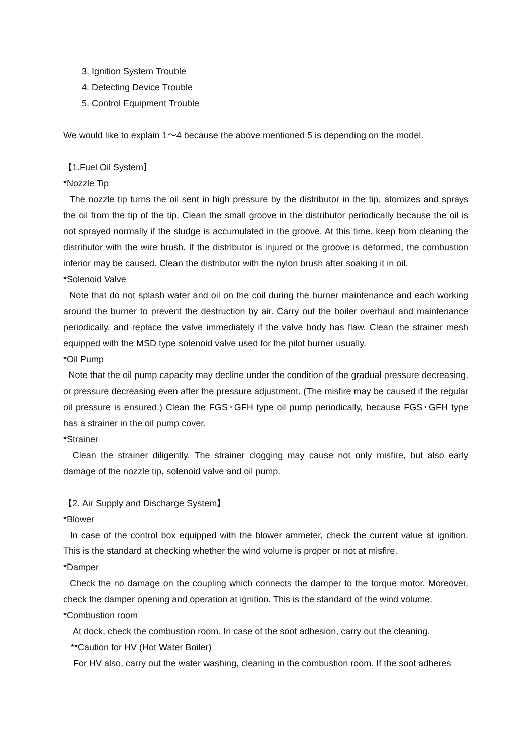3. Ignition System Trouble
4. Detecting Device Trouble
5. Control Equipment Trouble
We would like to explain 1〜4 because the above mentioned 5 is depending on the model.
【1.Fuel Oil System】
*Nozzle Tip
The nozzle tip turns the oil sent in high pressure by the distributor in the tip, atomizes and sprays the oil from the tip of the tip. Clean the small groove in the distributor periodically because the oil is not sprayed normally if the sludge is accumulated in the groove. At this time, keep from cleaning the distributor with the wire brush. If the distributor is injured or the groove is deformed, the combustion inferior may be caused. Clean the distributor with the nylon brush after soaking it in oil.
*Solenoid Valve
Note that do not splash water and oil on the coil during the burner maintenance and each working around the burner to prevent the destruction by air. Carry out the boiler overhaul and maintenance periodically, and replace the valve immediately if the valve body has flaw. Clean the strainer mesh equipped with the MSD type solenoid valve used for the pilot burner usually.
*Oil Pump
Note that the oil pump capacity may decline under the condition of the gradual pressure decreasing, or pressure decreasing even after the pressure adjustment. (The misfire may be caused if the regular oil pressure is ensured.) Clean the FGS･GFH type oil pump periodically, because FGS･GFH type has a strainer in the oil pump cover.
*Strainer
Clean the strainer diligently. The strainer clogging may cause not only misfire, but also early damage of the nozzle tip, solenoid valve and oil pump.
【2. Air Supply and Discharge System】
*Blower
In case of the control box equipped with the blower ammeter, check the current value at ignition. This is the standard at checking whether the wind volume is proper or not at misfire.
*Damper
Check the no damage on the coupling which connects the damper to the torque motor. Moreover, check the damper opening and operation at ignition. This is the standard of the wind volume.
*Combustion room
At dock, check the combustion room. In case of the soot adhesion, carry out the cleaning.
**Caution for HV (Hot Water Boiler)
For HV also, carry out the water washing, cleaning in the combustion room. If the soot adheres